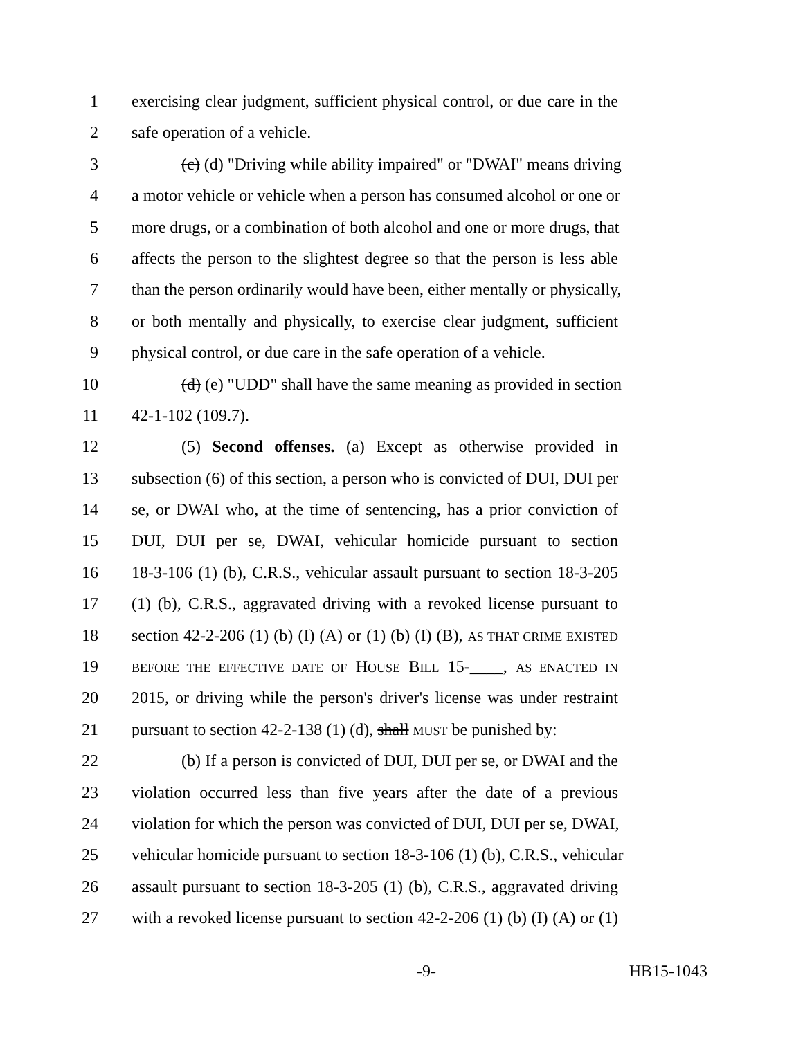1 exercising clear judgment, sufficient physical control, or due care in the
2 safe operation of a vehicle.
3 (c) (d) "Driving while ability impaired" or "DWAI" means driving
4 a motor vehicle or vehicle when a person has consumed alcohol or one or
5 more drugs, or a combination of both alcohol and one or more drugs, that
6 affects the person to the slightest degree so that the person is less able
7 than the person ordinarily would have been, either mentally or physically,
8 or both mentally and physically, to exercise clear judgment, sufficient
9 physical control, or due care in the safe operation of a vehicle.
10 (d) (e) "UDD" shall have the same meaning as provided in section
11 42-1-102 (109.7).
12 (5) Second offenses. (a) Except as otherwise provided in
13 subsection (6) of this section, a person who is convicted of DUI, DUI per
14 se, or DWAI who, at the time of sentencing, has a prior conviction of
15 DUI, DUI per se, DWAI, vehicular homicide pursuant to section
16 18-3-106 (1) (b), C.R.S., vehicular assault pursuant to section 18-3-205
17 (1) (b), C.R.S., aggravated driving with a revoked license pursuant to
18 section 42-2-206 (1) (b) (I) (A) or (1) (b) (I) (B), AS THAT CRIME EXISTED
19 BEFORE THE EFFECTIVE DATE OF HOUSE BILL 15-____, AS ENACTED IN
20 2015, or driving while the person's driver's license was under restraint
21 pursuant to section 42-2-138 (1) (d), shall MUST be punished by:
22 (b) If a person is convicted of DUI, DUI per se, or DWAI and the
23 violation occurred less than five years after the date of a previous
24 violation for which the person was convicted of DUI, DUI per se, DWAI,
25 vehicular homicide pursuant to section 18-3-106 (1) (b), C.R.S., vehicular
26 assault pursuant to section 18-3-205 (1) (b), C.R.S., aggravated driving
27 with a revoked license pursuant to section 42-2-206 (1) (b) (I) (A) or (1)
-9- HB15-1043